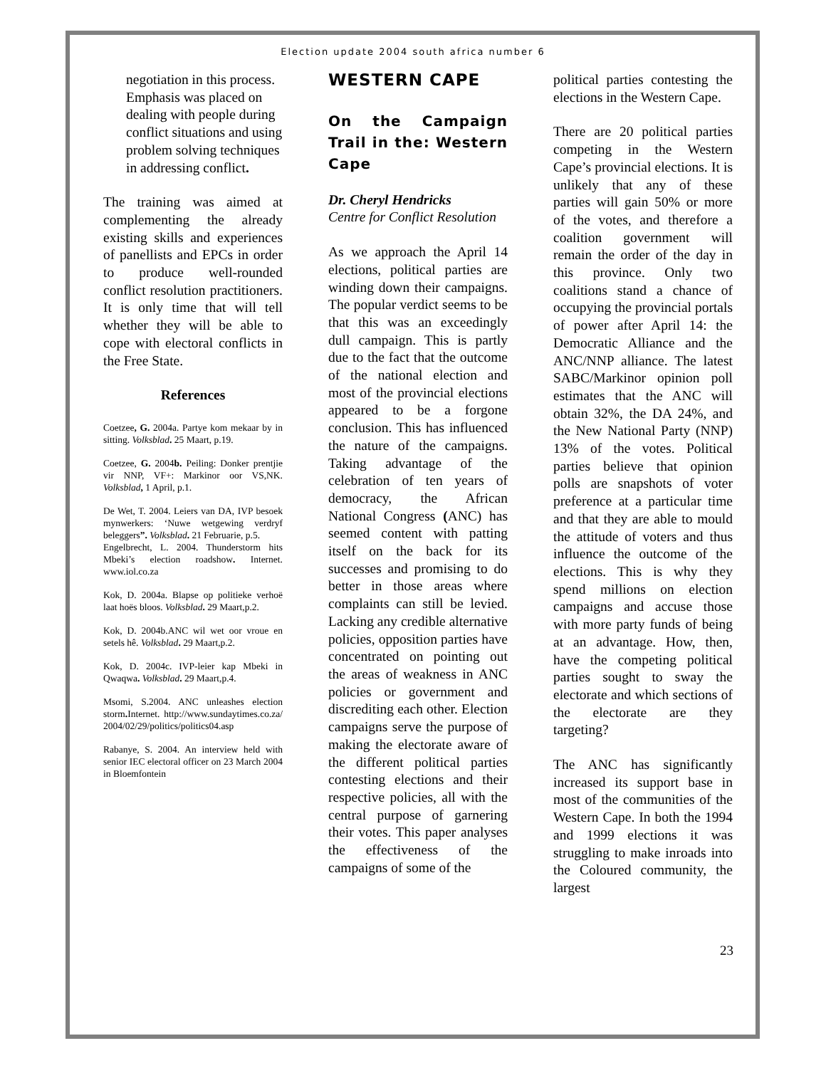Election update 2004 south africa number 6
negotiation in this process. Emphasis was placed on dealing with people during conflict situations and using problem solving techniques in addressing conflict.
The training was aimed at complementing the already existing skills and experiences of panellists and EPCs in order to produce well-rounded conflict resolution practitioners. It is only time that will tell whether they will be able to cope with electoral conflicts in the Free State.
References
Coetzee, G. 2004a. Partye kom mekaar by in sitting. Volksblad. 25 Maart, p.19.
Coetzee, G. 2004b. Peiling: Donker prentjie vir NNP, VF+: Markinor oor VS,NK. Volksblad, 1 April, p.1.
De Wet, T. 2004. Leiers van DA, IVP besoek mynwerkers: ‘Nuwe wetgewing verdryf beleggers”. Volksblad. 21 Februarie, p.5.
Engelbrecht, L. 2004. Thunderstorm hits Mbeki’s election roadshow. Internet. www.iol.co.za
Kok, D. 2004a. Blapse op politieke verhoë laat hoës bloos. Volksblad. 29 Maart,p.2.
Kok, D. 2004b.ANC wil wet oor vroue en setels hê. Volksblad. 29 Maart,p.2.
Kok, D. 2004c. IVP-leier kap Mbeki in Qwaqwa. Volksblad. 29 Maart,p.4.
Msomi, S.2004. ANC unleashes election storm. Internet. http://www.sundaytimes.co.za/ 2004/02/29/politics/politics04.asp
Rabanye, S. 2004. An interview held with senior IEC electoral officer on 23 March 2004 in Bloemfontein
WESTERN CAPE
On the Campaign Trail in the: Western Cape
Dr. Cheryl Hendricks
Centre for Conflict Resolution
As we approach the April 14 elections, political parties are winding down their campaigns. The popular verdict seems to be that this was an exceedingly dull campaign. This is partly due to the fact that the outcome of the national election and most of the provincial elections appeared to be a forgone conclusion. This has influenced the nature of the campaigns. Taking advantage of the celebration of ten years of democracy, the African National Congress (ANC) has seemed content with patting itself on the back for its successes and promising to do better in those areas where complaints can still be levied. Lacking any credible alternative policies, opposition parties have concentrated on pointing out the areas of weakness in ANC policies or government and discrediting each other. Election campaigns serve the purpose of making the electorate aware of the different political parties contesting elections and their respective policies, all with the central purpose of garnering their votes. This paper analyses the effectiveness of the campaigns of some of the
political parties contesting the elections in the Western Cape.
There are 20 political parties competing in the Western Cape’s provincial elections. It is unlikely that any of these parties will gain 50% or more of the votes, and therefore a coalition government will remain the order of the day in this province. Only two coalitions stand a chance of occupying the provincial portals of power after April 14: the Democratic Alliance and the ANC/NNP alliance. The latest SABC/Markinor opinion poll estimates that the ANC will obtain 32%, the DA 24%, and the New National Party (NNP) 13% of the votes. Political parties believe that opinion polls are snapshots of voter preference at a particular time and that they are able to mould the attitude of voters and thus influence the outcome of the elections. This is why they spend millions on election campaigns and accuse those with more party funds of being at an advantage. How, then, have the competing political parties sought to sway the electorate and which sections of the electorate are they targeting?
The ANC has significantly increased its support base in most of the communities of the Western Cape. In both the 1994 and 1999 elections it was struggling to make inroads into the Coloured community, the largest
23